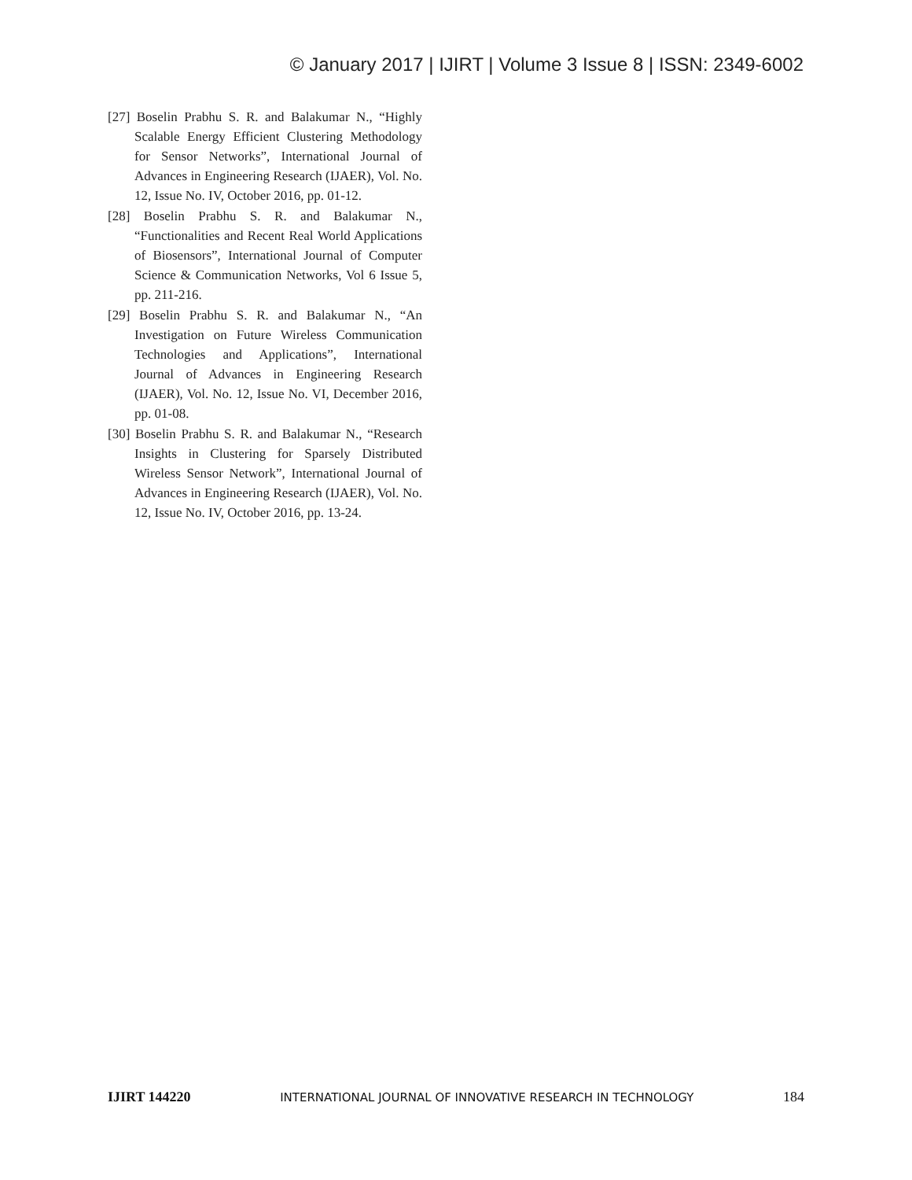© January 2017 | IJIRT | Volume 3 Issue 8 | ISSN: 2349-6002
[27] Boselin Prabhu S. R. and Balakumar N., “Highly Scalable Energy Efficient Clustering Methodology for Sensor Networks”, International Journal of Advances in Engineering Research (IJAER), Vol. No. 12, Issue No. IV, October 2016, pp. 01-12.
[28] Boselin Prabhu S. R. and Balakumar N., “Functionalities and Recent Real World Applications of Biosensors”, International Journal of Computer Science & Communication Networks, Vol 6 Issue 5, pp. 211-216.
[29] Boselin Prabhu S. R. and Balakumar N., “An Investigation on Future Wireless Communication Technologies and Applications”, International Journal of Advances in Engineering Research (IJAER), Vol. No. 12, Issue No. VI, December 2016, pp. 01-08.
[30] Boselin Prabhu S. R. and Balakumar N., “Research Insights in Clustering for Sparsely Distributed Wireless Sensor Network”, International Journal of Advances in Engineering Research (IJAER), Vol. No. 12, Issue No. IV, October 2016, pp. 13-24.
IJIRT 144220 INTERNATIONAL JOURNAL OF INNOVATIVE RESEARCH IN TECHNOLOGY 184